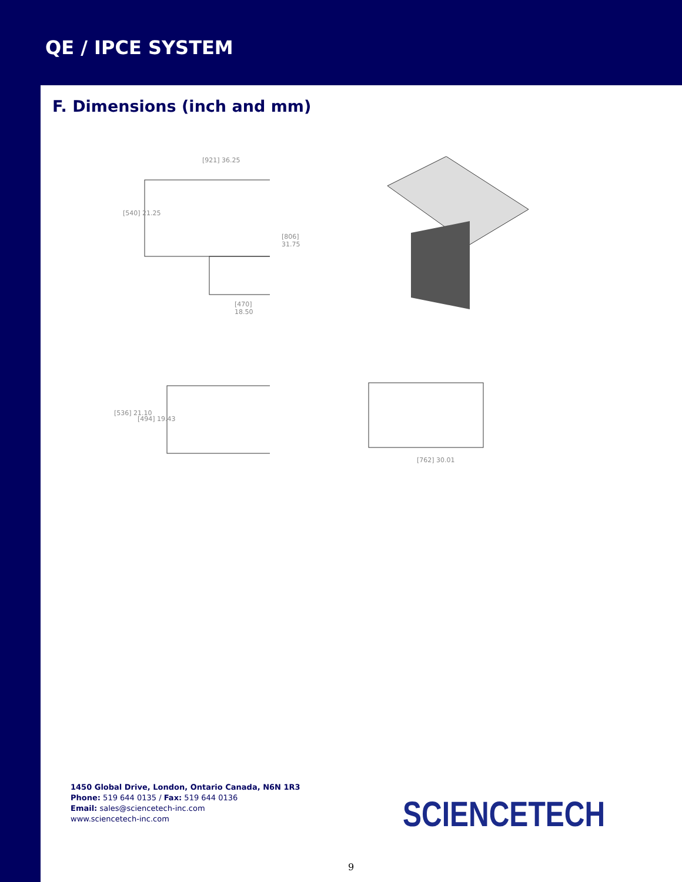QE / IPCE SYSTEM
F. Dimensions (inch and mm)
[921] 36.25
[540] 21.25
[806] 31.75
[470] 18.50
[536] 21.10
[494] 19.43
[762] 30.01
1450 Global Drive, London, Ontario Canada, N6N 1R3
Phone: 519 644 0135 / Fax: 519 644 0136
Email: sales@sciencetech-inc.com
www.sciencetech-inc.com
SCIENCETECH
9